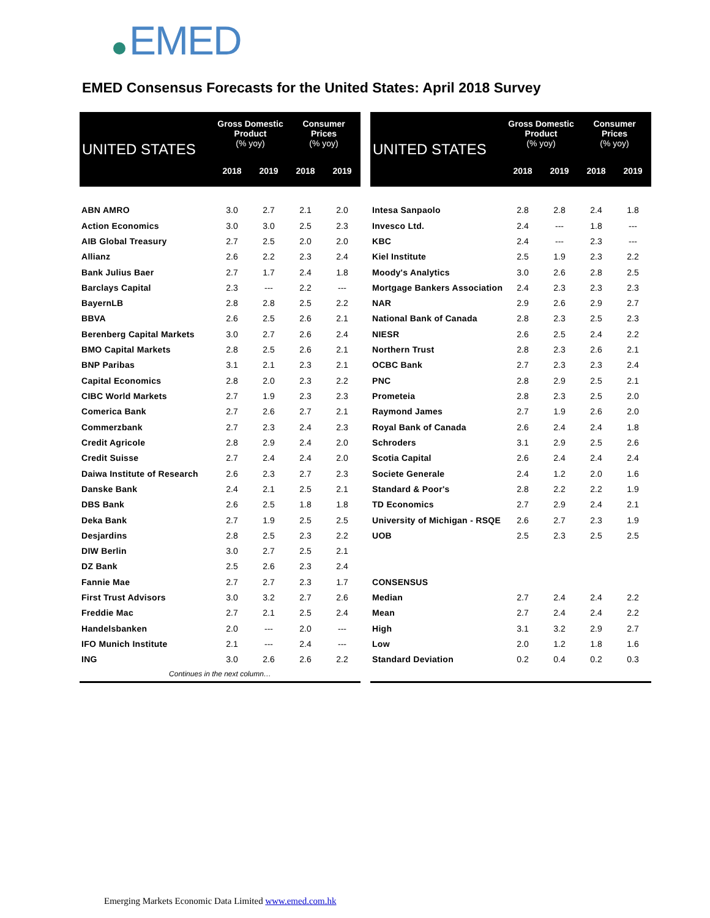EMED
EMED Consensus Forecasts for the United States: April 2018 Survey
| UNITED STATES | Gross Domestic Product (% yoy) | | Consumer Prices (% yoy) | |
| --- | --- | --- | --- | --- |
| | 2018 | 2019 | 2018 | 2019 |
| ABN AMRO | 3.0 | 2.7 | 2.1 | 2.0 |
| Action Economics | 3.0 | 3.0 | 2.5 | 2.3 |
| AIB Global Treasury | 2.7 | 2.5 | 2.0 | 2.0 |
| Allianz | 2.6 | 2.2 | 2.3 | 2.4 |
| Bank Julius Baer | 2.7 | 1.7 | 2.4 | 1.8 |
| Barclays Capital | 2.3 | --- | 2.2 | --- |
| BayernLB | 2.8 | 2.8 | 2.5 | 2.2 |
| BBVA | 2.6 | 2.5 | 2.6 | 2.1 |
| Berenberg Capital Markets | 3.0 | 2.7 | 2.6 | 2.4 |
| BMO Capital Markets | 2.8 | 2.5 | 2.6 | 2.1 |
| BNP Paribas | 3.1 | 2.1 | 2.3 | 2.1 |
| Capital Economics | 2.8 | 2.0 | 2.3 | 2.2 |
| CIBC World Markets | 2.7 | 1.9 | 2.3 | 2.3 |
| Comerica Bank | 2.7 | 2.6 | 2.7 | 2.1 |
| Commerzbank | 2.7 | 2.3 | 2.4 | 2.3 |
| Credit Agricole | 2.8 | 2.9 | 2.4 | 2.0 |
| Credit Suisse | 2.7 | 2.4 | 2.4 | 2.0 |
| Daiwa Institute of Research | 2.6 | 2.3 | 2.7 | 2.3 |
| Danske Bank | 2.4 | 2.1 | 2.5 | 2.1 |
| DBS Bank | 2.6 | 2.5 | 1.8 | 1.8 |
| Deka Bank | 2.7 | 1.9 | 2.5 | 2.5 |
| Desjardins | 2.8 | 2.5 | 2.3 | 2.2 |
| DIW Berlin | 3.0 | 2.7 | 2.5 | 2.1 |
| DZ Bank | 2.5 | 2.6 | 2.3 | 2.4 |
| Fannie Mae | 2.7 | 2.7 | 2.3 | 1.7 |
| First Trust Advisors | 3.0 | 3.2 | 2.7 | 2.6 |
| Freddie Mac | 2.7 | 2.1 | 2.5 | 2.4 |
| Handelsbanken | 2.0 | --- | 2.0 | --- |
| IFO Munich Institute | 2.1 | --- | 2.4 | --- |
| ING | 3.0 | 2.6 | 2.6 | 2.2 |
| Continues in the next column… | | | | |
| UNITED STATES | Gross Domestic Product (% yoy) | | Consumer Prices (% yoy) | |
| --- | --- | --- | --- | --- |
| | 2018 | 2019 | 2018 | 2019 |
| Intesa Sanpaolo | 2.8 | 2.8 | 2.4 | 1.8 |
| Invesco Ltd. | 2.4 | --- | 1.8 | --- |
| KBC | 2.4 | --- | 2.3 | --- |
| Kiel Institute | 2.5 | 1.9 | 2.3 | 2.2 |
| Moody's Analytics | 3.0 | 2.6 | 2.8 | 2.5 |
| Mortgage Bankers Association | 2.4 | 2.3 | 2.3 | 2.3 |
| NAR | 2.9 | 2.6 | 2.9 | 2.7 |
| National Bank of Canada | 2.8 | 2.3 | 2.5 | 2.3 |
| NIESR | 2.6 | 2.5 | 2.4 | 2.2 |
| Northern Trust | 2.8 | 2.3 | 2.6 | 2.1 |
| OCBC Bank | 2.7 | 2.3 | 2.3 | 2.4 |
| PNC | 2.8 | 2.9 | 2.5 | 2.1 |
| Prometeia | 2.8 | 2.3 | 2.5 | 2.0 |
| Raymond James | 2.7 | 1.9 | 2.6 | 2.0 |
| Royal Bank of Canada | 2.6 | 2.4 | 2.4 | 1.8 |
| Schroders | 3.1 | 2.9 | 2.5 | 2.6 |
| Scotia Capital | 2.6 | 2.4 | 2.4 | 2.4 |
| Societe Generale | 2.4 | 1.2 | 2.0 | 1.6 |
| Standard & Poor's | 2.8 | 2.2 | 2.2 | 1.9 |
| TD Economics | 2.7 | 2.9 | 2.4 | 2.1 |
| University of Michigan - RSQE | 2.6 | 2.7 | 2.3 | 1.9 |
| UOB | 2.5 | 2.3 | 2.5 | 2.5 |
| CONSENSUS | | | | |
| Median | 2.7 | 2.4 | 2.4 | 2.2 |
| Mean | 2.7 | 2.4 | 2.4 | 2.2 |
| High | 3.1 | 3.2 | 2.9 | 2.7 |
| Low | 2.0 | 1.2 | 1.8 | 1.6 |
| Standard Deviation | 0.2 | 0.4 | 0.2 | 0.3 |
Emerging Markets Economic Data Limited www.emed.com.hk